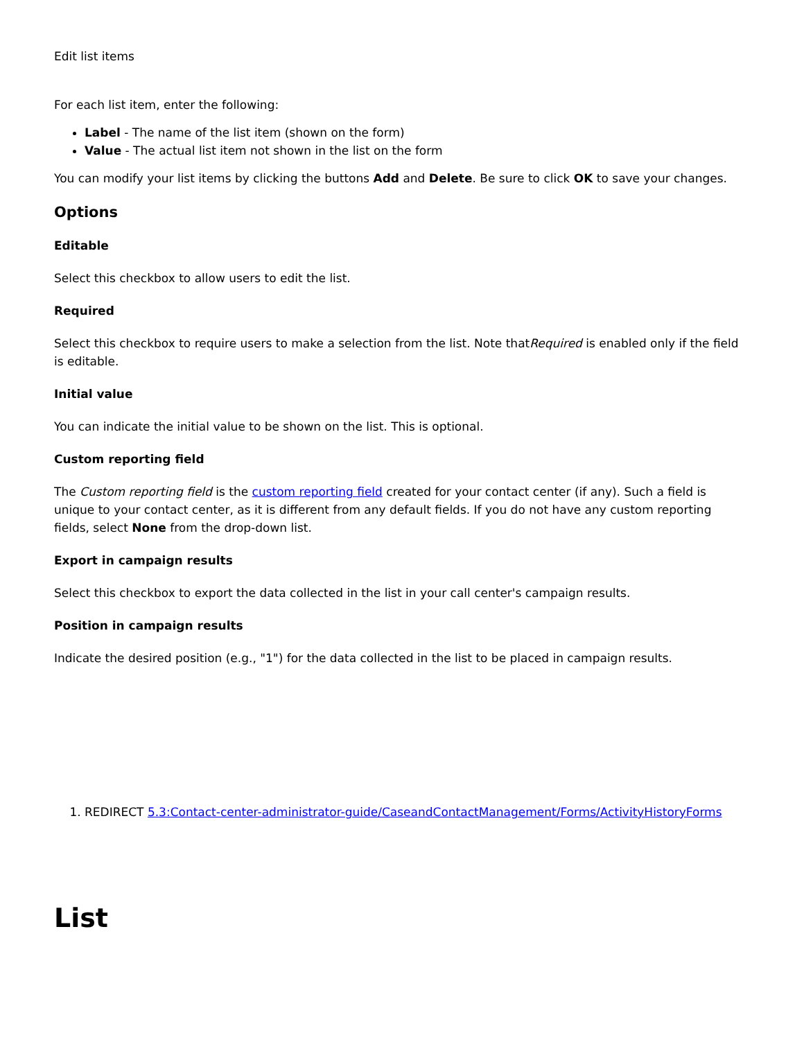Edit list items
For each list item, enter the following:
Label - The name of the list item (shown on the form)
Value - The actual list item not shown in the list on the form
You can modify your list items by clicking the buttons Add and Delete. Be sure to click OK to save your changes.
Options
Editable
Select this checkbox to allow users to edit the list.
Required
Select this checkbox to require users to make a selection from the list. Note thatRequired is enabled only if the field is editable.
Initial value
You can indicate the initial value to be shown on the list. This is optional.
Custom reporting field
The Custom reporting field is the custom reporting field created for your contact center (if any). Such a field is unique to your contact center, as it is different from any default fields. If you do not have any custom reporting fields, select None from the drop-down list.
Export in campaign results
Select this checkbox to export the data collected in the list in your call center's campaign results.
Position in campaign results
Indicate the desired position (e.g., "1") for the data collected in the list to be placed in campaign results.
1. REDIRECT 5.3:Contact-center-administrator-guide/CaseandContactManagement/Forms/ActivityHistoryForms
List